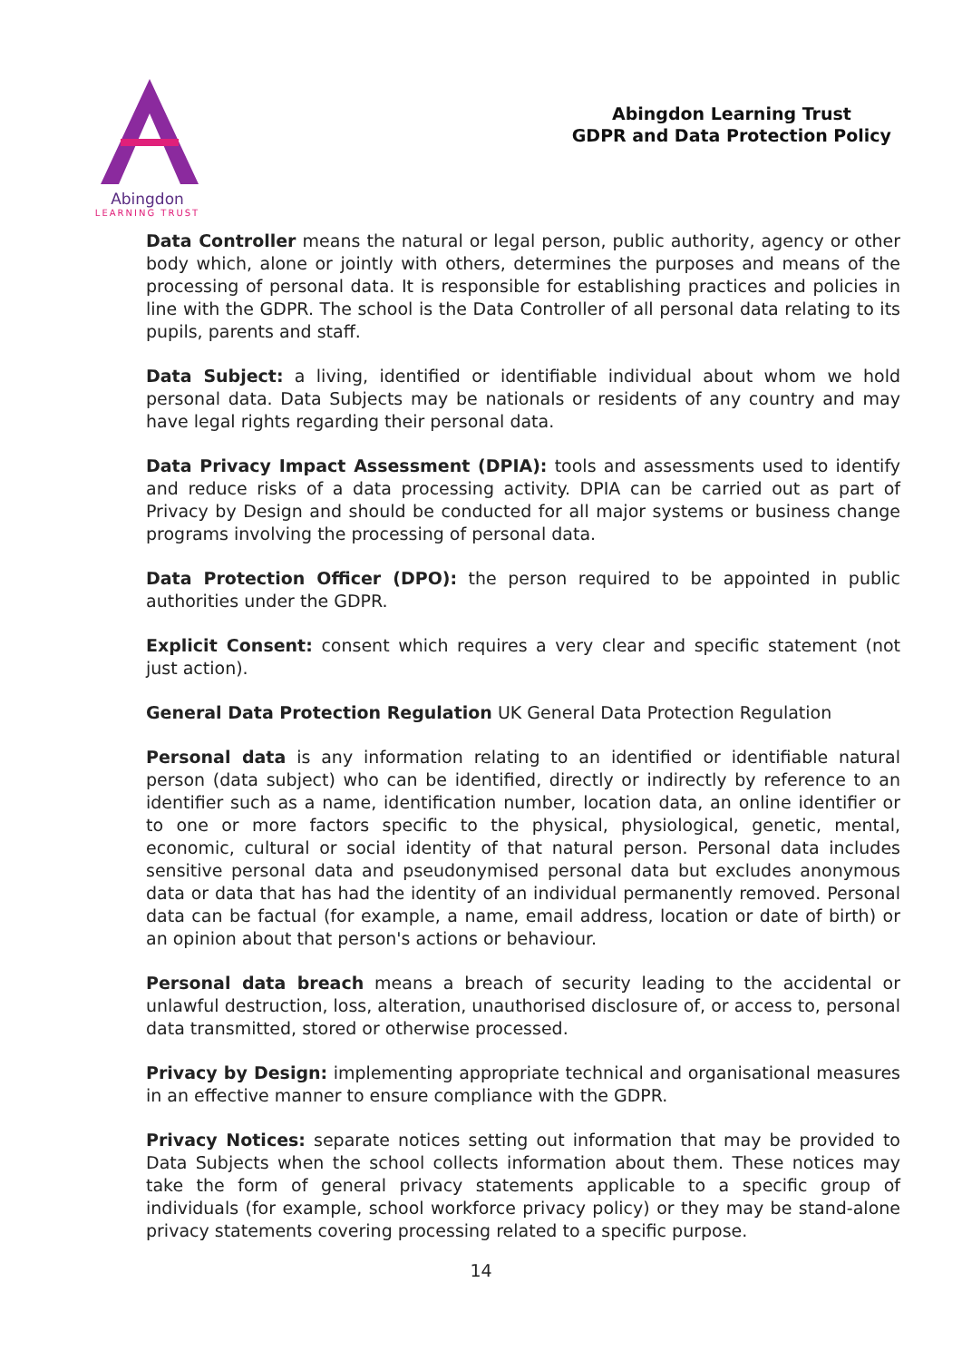Abingdon
LEARNING TRUST
Abingdon Learning Trust
GDPR and Data Protection Policy
Data Controller means the natural or legal person, public authority, agency or other body which, alone or jointly with others, determines the purposes and means of the processing of personal data. It is responsible for establishing practices and policies in line with the GDPR. The school is the Data Controller of all personal data relating to its pupils, parents and staff.
Data Subject: a living, identified or identifiable individual about whom we hold personal data. Data Subjects may be nationals or residents of any country and may have legal rights regarding their personal data.
Data Privacy Impact Assessment (DPIA): tools and assessments used to identify and reduce risks of a data processing activity. DPIA can be carried out as part of Privacy by Design and should be conducted for all major systems or business change programs involving the processing of personal data.
Data Protection Officer (DPO): the person required to be appointed in public authorities under the GDPR.
Explicit Consent: consent which requires a very clear and specific statement (not just action).
General Data Protection Regulation UK General Data Protection Regulation
Personal data is any information relating to an identified or identifiable natural person (data subject) who can be identified, directly or indirectly by reference to an identifier such as a name, identification number, location data, an online identifier or to one or more factors specific to the physical, physiological, genetic, mental, economic, cultural or social identity of that natural person. Personal data includes sensitive personal data and pseudonymised personal data but excludes anonymous data or data that has had the identity of an individual permanently removed. Personal data can be factual (for example, a name, email address, location or date of birth) or an opinion about that person's actions or behaviour.
Personal data breach means a breach of security leading to the accidental or unlawful destruction, loss, alteration, unauthorised disclosure of, or access to, personal data transmitted, stored or otherwise processed.
Privacy by Design: implementing appropriate technical and organisational measures in an effective manner to ensure compliance with the GDPR.
Privacy Notices: separate notices setting out information that may be provided to Data Subjects when the school collects information about them. These notices may take the form of general privacy statements applicable to a specific group of individuals (for example, school workforce privacy policy) or they may be stand-alone privacy statements covering processing related to a specific purpose.
14